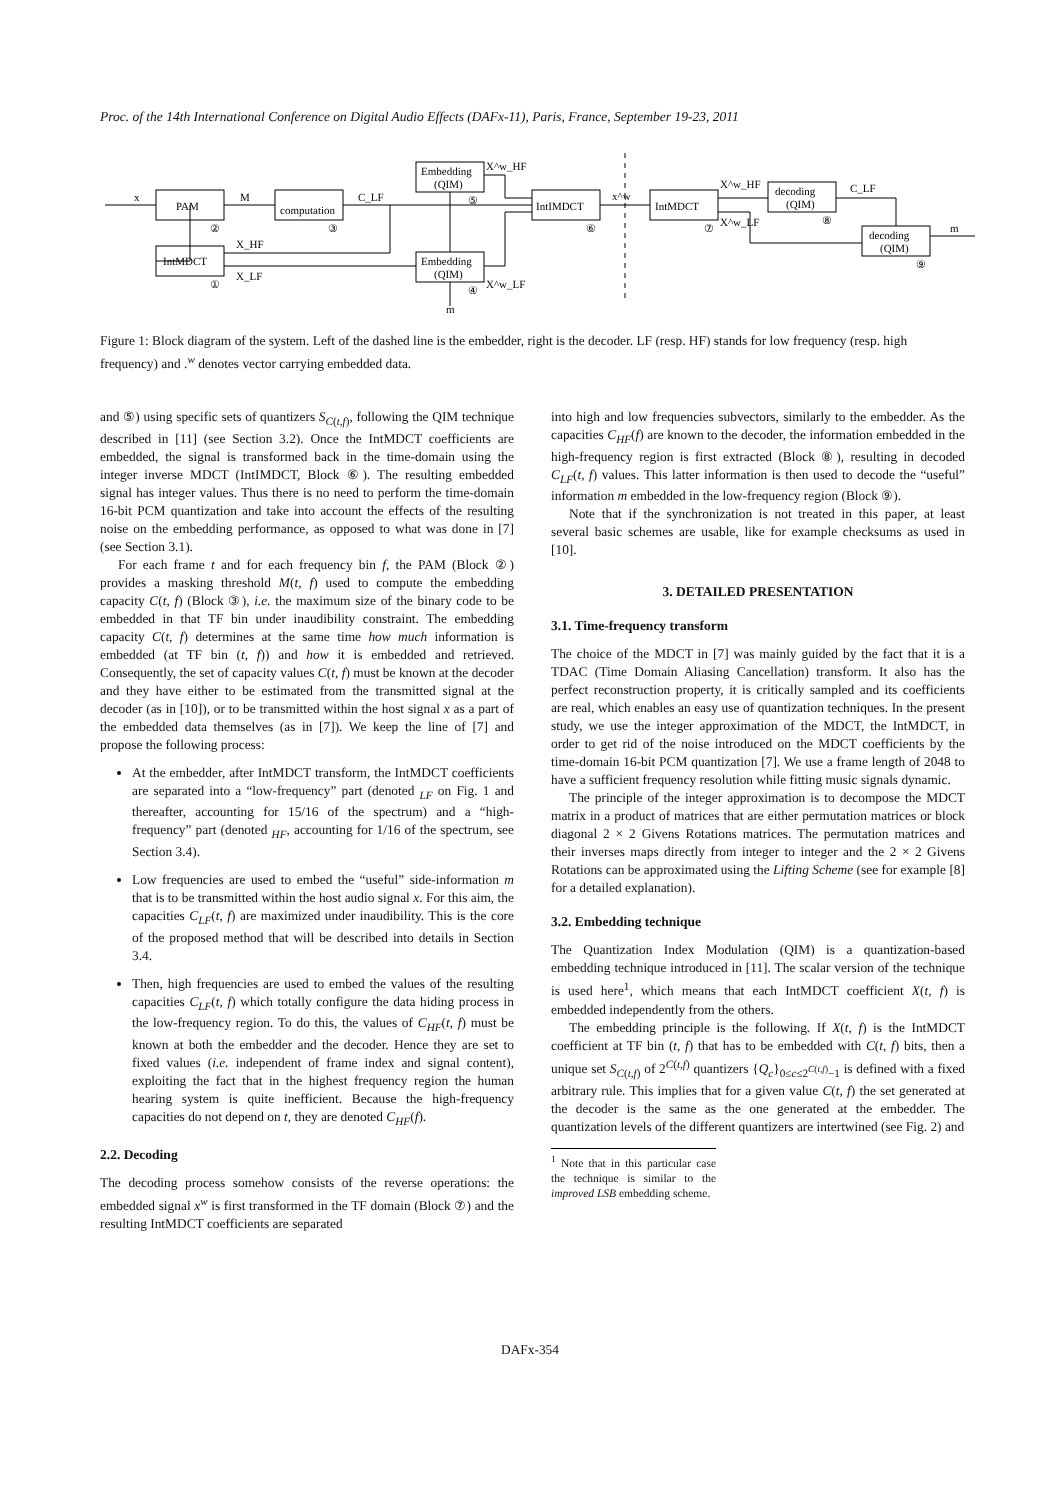Proc. of the 14th International Conference on Digital Audio Effects (DAFx-11), Paris, France, September 19-23, 2011
PAM
computation
IntMDCT
Embedding
(QIM)
Embedding
(QIM)
IntIMDCT
IntMDCT
decoding
(QIM)
decoding
(QIM)
x
M
C_LF
X_HF
X_LF
X^w_HF
X^w_LF
m
x^w
X^w_HF
X^w_LF
C_LF
m
①
②
③
④
⑤
⑥
⑦
⑧
⑨
Figure 1: Block diagram of the system. Left of the dashed line is the embedder, right is the decoder. LF (resp. HF) stands for low frequency (resp. high frequency) and .<sup>w</sup> denotes vector carrying embedded data.
and ⑤) using specific sets of quantizers S<sub>C(t,f)</sub>, following the QIM technique described in [11] (see Section 3.2). Once the IntMDCT coefficients are embedded, the signal is transformed back in the time-domain using the integer inverse MDCT (IntIMDCT, Block ⑥). The resulting embedded signal has integer values. Thus there is no need to perform the time-domain 16-bit PCM quantization and take into account the effects of the resulting noise on the embedding performance, as opposed to what was done in [7] (see Section 3.1).
For each frame t and for each frequency bin f, the PAM (Block ②) provides a masking threshold M(t, f) used to compute the embedding capacity C(t, f) (Block ③), i.e. the maximum size of the binary code to be embedded in that TF bin under inaudibility constraint. The embedding capacity C(t, f) determines at the same time how much information is embedded (at TF bin (t, f)) and how it is embedded and retrieved. Consequently, the set of capacity values C(t, f) must be known at the decoder and they have either to be estimated from the transmitted signal at the decoder (as in [10]), or to be transmitted within the host signal x as a part of the embedded data themselves (as in [7]). We keep the line of [7] and propose the following process:
At the embedder, after IntMDCT transform, the IntMDCT coefficients are separated into a “low-frequency” part (denoted <sub>LF</sub> on Fig. 1 and thereafter, accounting for 15/16 of the spectrum) and a “high-frequency” part (denoted <sub>HF</sub>, accounting for 1/16 of the spectrum, see Section 3.4).
Low frequencies are used to embed the “useful” side-information m that is to be transmitted within the host audio signal x. For this aim, the capacities C<sub>LF</sub>(t, f) are maximized under inaudibility. This is the core of the proposed method that will be described into details in Section 3.4.
Then, high frequencies are used to embed the values of the resulting capacities C<sub>LF</sub>(t, f) which totally configure the data hiding process in the low-frequency region. To do this, the values of C<sub>HF</sub>(t, f) must be known at both the embedder and the decoder. Hence they are set to fixed values (i.e. independent of frame index and signal content), exploiting the fact that in the highest frequency region the human hearing system is quite inefficient. Because the high-frequency capacities do not depend on t, they are denoted C<sub>HF</sub>(f).
2.2. Decoding
The decoding process somehow consists of the reverse operations: the embedded signal x<sup>w</sup> is first transformed in the TF domain (Block ⑦) and the resulting IntMDCT coefficients are separated
into high and low frequencies subvectors, similarly to the embedder. As the capacities C<sub>HF</sub>(f) are known to the decoder, the information embedded in the high-frequency region is first extracted (Block ⑧), resulting in decoded C<sub>LF</sub>(t, f) values. This latter information is then used to decode the “useful” information m embedded in the low-frequency region (Block ⑨).
Note that if the synchronization is not treated in this paper, at least several basic schemes are usable, like for example checksums as used in [10].
3. DETAILED PRESENTATION
3.1. Time-frequency transform
The choice of the MDCT in [7] was mainly guided by the fact that it is a TDAC (Time Domain Aliasing Cancellation) transform. It also has the perfect reconstruction property, it is critically sampled and its coefficients are real, which enables an easy use of quantization techniques. In the present study, we use the integer approximation of the MDCT, the IntMDCT, in order to get rid of the noise introduced on the MDCT coefficients by the time-domain 16-bit PCM quantization [7]. We use a frame length of 2048 to have a sufficient frequency resolution while fitting music signals dynamic.
The principle of the integer approximation is to decompose the MDCT matrix in a product of matrices that are either permutation matrices or block diagonal 2 × 2 Givens Rotations matrices. The permutation matrices and their inverses maps directly from integer to integer and the 2 × 2 Givens Rotations can be approximated using the Lifting Scheme (see for example [8] for a detailed explanation).
3.2. Embedding technique
The Quantization Index Modulation (QIM) is a quantization-based embedding technique introduced in [11]. The scalar version of the technique is used here<sup>1</sup>, which means that each IntMDCT coefficient X(t, f) is embedded independently from the others.
The embedding principle is the following. If X(t, f) is the IntMDCT coefficient at TF bin (t, f) that has to be embedded with C(t, f) bits, then a unique set S<sub>C(t,f)</sub> of 2<sup>C(t,f)</sup> quantizers {Q<sub>c</sub>}<sub>0≤c≤2<sup>C(t,f)</sup>−1</sub> is defined with a fixed arbitrary rule. This implies that for a given value C(t, f) the set generated at the decoder is the same as the one generated at the embedder. The quantization levels of the different quantizers are intertwined (see Fig. 2) and
<sup>1</sup> Note that in this particular case the technique is similar to the improved LSB embedding scheme.
DAFx-354